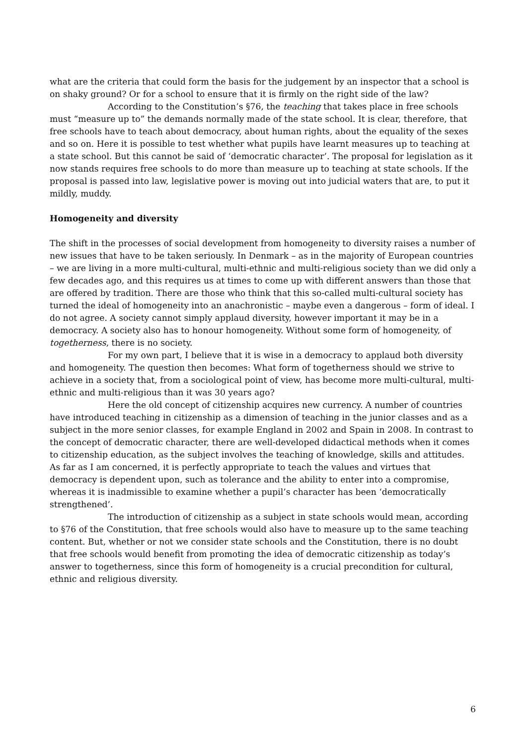what are the criteria that could form the basis for the judgement by an inspector that a school is on shaky ground? Or for a school to ensure that it is firmly on the right side of the law?
According to the Constitution’s §76, the teaching that takes place in free schools must “measure up to” the demands normally made of the state school. It is clear, therefore, that free schools have to teach about democracy, about human rights, about the equality of the sexes and so on. Here it is possible to test whether what pupils have learnt measures up to teaching at a state school. But this cannot be said of ‘democratic character’. The proposal for legislation as it now stands requires free schools to do more than measure up to teaching at state schools. If the proposal is passed into law, legislative power is moving out into judicial waters that are, to put it mildly, muddy.
Homogeneity and diversity
The shift in the processes of social development from homogeneity to diversity raises a number of new issues that have to be taken seriously. In Denmark – as in the majority of European countries – we are living in a more multi-cultural, multi-ethnic and multi-religious society than we did only a few decades ago, and this requires us at times to come up with different answers than those that are offered by tradition. There are those who think that this so-called multi-cultural society has turned the ideal of homogeneity into an anachronistic – maybe even a dangerous – form of ideal. I do not agree. A society cannot simply applaud diversity, however important it may be in a democracy. A society also has to honour homogeneity. Without some form of homogeneity, of togetherness, there is no society.
For my own part, I believe that it is wise in a democracy to applaud both diversity and homogeneity. The question then becomes: What form of togetherness should we strive to achieve in a society that, from a sociological point of view, has become more multi-cultural, multi-ethnic and multi-religious than it was 30 years ago?
Here the old concept of citizenship acquires new currency. A number of countries have introduced teaching in citizenship as a dimension of teaching in the junior classes and as a subject in the more senior classes, for example England in 2002 and Spain in 2008. In contrast to the concept of democratic character, there are well-developed didactical methods when it comes to citizenship education, as the subject involves the teaching of knowledge, skills and attitudes. As far as I am concerned, it is perfectly appropriate to teach the values and virtues that democracy is dependent upon, such as tolerance and the ability to enter into a compromise, whereas it is inadmissible to examine whether a pupil’s character has been ‘democratically strengthened’.
The introduction of citizenship as a subject in state schools would mean, according to §76 of the Constitution, that free schools would also have to measure up to the same teaching content. But, whether or not we consider state schools and the Constitution, there is no doubt that free schools would benefit from promoting the idea of democratic citizenship as today’s answer to togetherness, since this form of homogeneity is a crucial precondition for cultural, ethnic and religious diversity.
6